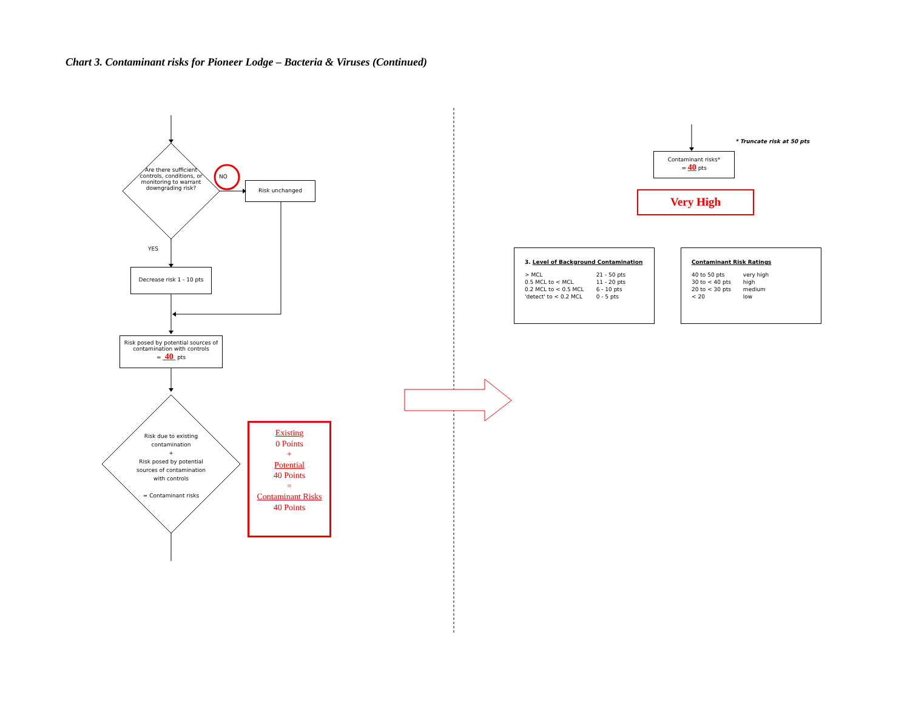Chart 3. Contaminant risks for Pioneer Lodge – Bacteria & Viruses (Continued)
Are there sufficient controls, conditions, or monitoring to warrant downgrading risk?
NO
YES
Risk unchanged
Decrease risk 1 - 10 pts
Risk posed by potential sources of contamination with controls
= 40 pts
Risk due to existing contamination
+
Risk posed by potential sources of contamination with controls
= Contaminant risks
Existing
0 Points
+
Potential
40 Points
=
Contaminant Risks
40 Points
* Truncate risk at 50 pts
Contaminant risks*
= 40 pts
Very High
3. Level of Background Contamination
| > MCL | 21 - 50 pts |
| 0.5 MCL to < MCL | 11 - 20 pts |
| 0.2 MCL to < 0.5 MCL | 6 - 10 pts |
| 'detect' to < 0.2 MCL | 0 - 5 pts |
Contaminant Risk Ratings
| 40 to 50 pts | very high |
| 30 to < 40 pts | high |
| 20 to < 30 pts | medium |
| < 20 | low |